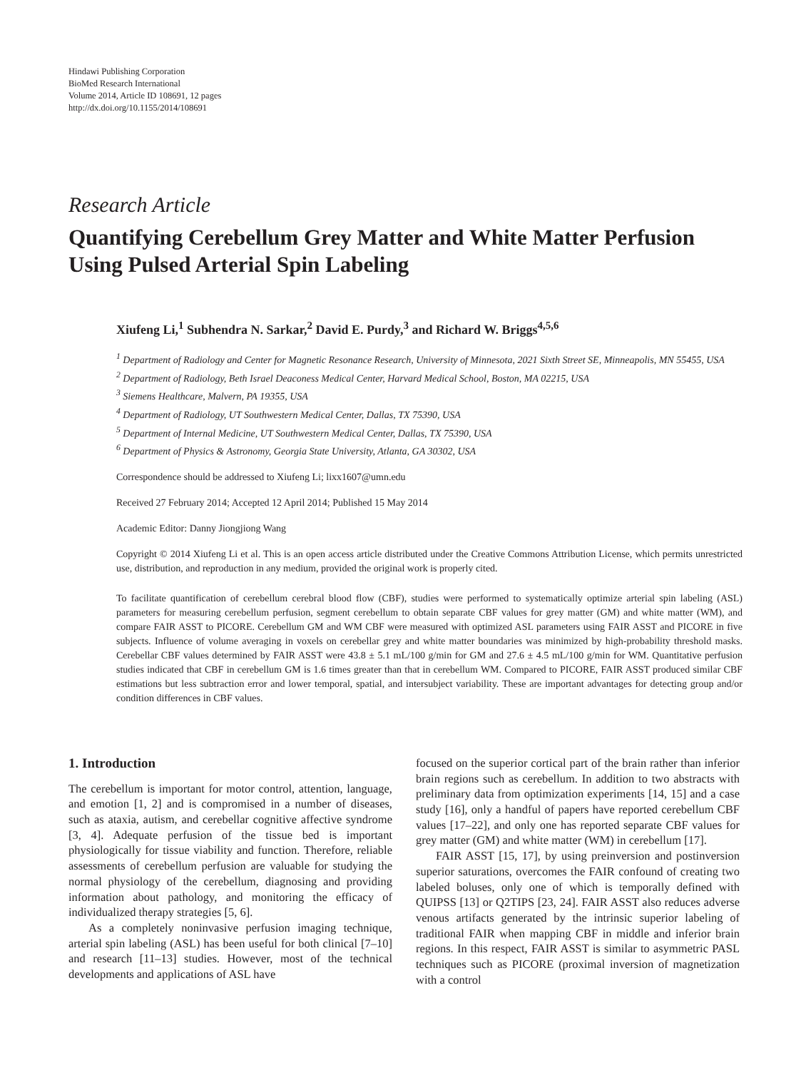Hindawi Publishing Corporation
BioMed Research International
Volume 2014, Article ID 108691, 12 pages
http://dx.doi.org/10.1155/2014/108691
Research Article
Quantifying Cerebellum Grey Matter and White Matter Perfusion Using Pulsed Arterial Spin Labeling
Xiufeng Li,<sup>1</sup> Subhendra N. Sarkar,<sup>2</sup> David E. Purdy,<sup>3</sup> and Richard W. Briggs<sup>4,5,6</sup>
<sup>1</sup> Department of Radiology and Center for Magnetic Resonance Research, University of Minnesota, 2021 Sixth Street SE, Minneapolis, MN 55455, USA
<sup>2</sup> Department of Radiology, Beth Israel Deaconess Medical Center, Harvard Medical School, Boston, MA 02215, USA
<sup>3</sup> Siemens Healthcare, Malvern, PA 19355, USA
<sup>4</sup> Department of Radiology, UT Southwestern Medical Center, Dallas, TX 75390, USA
<sup>5</sup> Department of Internal Medicine, UT Southwestern Medical Center, Dallas, TX 75390, USA
<sup>6</sup> Department of Physics & Astronomy, Georgia State University, Atlanta, GA 30302, USA
Correspondence should be addressed to Xiufeng Li; lixx1607@umn.edu
Received 27 February 2014; Accepted 12 April 2014; Published 15 May 2014
Academic Editor: Danny Jiongjiong Wang
Copyright © 2014 Xiufeng Li et al. This is an open access article distributed under the Creative Commons Attribution License, which permits unrestricted use, distribution, and reproduction in any medium, provided the original work is properly cited.
To facilitate quantification of cerebellum cerebral blood flow (CBF), studies were performed to systematically optimize arterial spin labeling (ASL) parameters for measuring cerebellum perfusion, segment cerebellum to obtain separate CBF values for grey matter (GM) and white matter (WM), and compare FAIR ASST to PICORE. Cerebellum GM and WM CBF were measured with optimized ASL parameters using FAIR ASST and PICORE in five subjects. Influence of volume averaging in voxels on cerebellar grey and white matter boundaries was minimized by high-probability threshold masks. Cerebellar CBF values determined by FAIR ASST were 43.8 ± 5.1 mL/100 g/min for GM and 27.6 ± 4.5 mL/100 g/min for WM. Quantitative perfusion studies indicated that CBF in cerebellum GM is 1.6 times greater than that in cerebellum WM. Compared to PICORE, FAIR ASST produced similar CBF estimations but less subtraction error and lower temporal, spatial, and intersubject variability. These are important advantages for detecting group and/or condition differences in CBF values.
1. Introduction
The cerebellum is important for motor control, attention, language, and emotion [1, 2] and is compromised in a number of diseases, such as ataxia, autism, and cerebellar cognitive affective syndrome [3, 4]. Adequate perfusion of the tissue bed is important physiologically for tissue viability and function. Therefore, reliable assessments of cerebellum perfusion are valuable for studying the normal physiology of the cerebellum, diagnosing and providing information about pathology, and monitoring the efficacy of individualized therapy strategies [5, 6].
As a completely noninvasive perfusion imaging technique, arterial spin labeling (ASL) has been useful for both clinical [7–10] and research [11–13] studies. However, most of the technical developments and applications of ASL have
focused on the superior cortical part of the brain rather than inferior brain regions such as cerebellum. In addition to two abstracts with preliminary data from optimization experiments [14, 15] and a case study [16], only a handful of papers have reported cerebellum CBF values [17–22], and only one has reported separate CBF values for grey matter (GM) and white matter (WM) in cerebellum [17].
FAIR ASST [15, 17], by using preinversion and postinversion superior saturations, overcomes the FAIR confound of creating two labeled boluses, only one of which is temporally defined with QUIPSS [13] or Q2TIPS [23, 24]. FAIR ASST also reduces adverse venous artifacts generated by the intrinsic superior labeling of traditional FAIR when mapping CBF in middle and inferior brain regions. In this respect, FAIR ASST is similar to asymmetric PASL techniques such as PICORE (proximal inversion of magnetization with a control